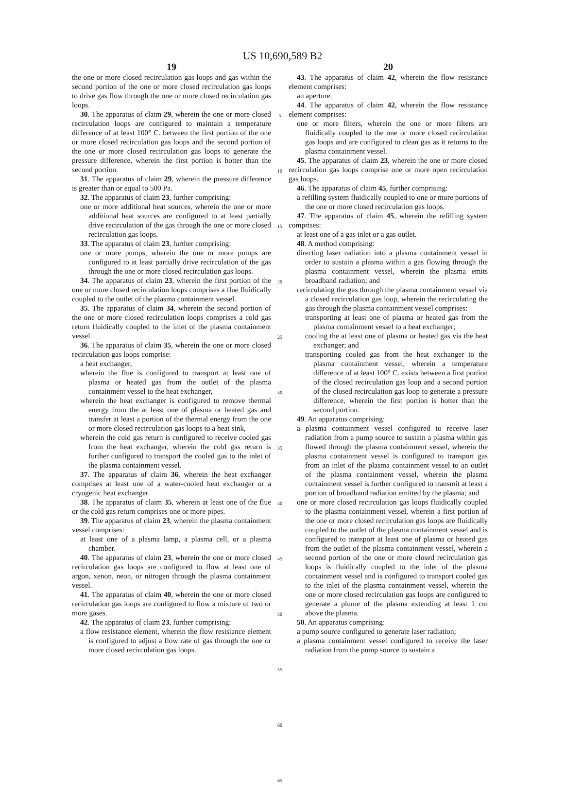US 10,690,589 B2
19
the one or more closed recirculation gas loops and gas within the second portion of the one or more closed recirculation gas loops to drive gas flow through the one or more closed recirculation gas loops.
30. The apparatus of claim 29, wherein the one or more closed recirculation loops are configured to maintain a temperature difference of at least 100° C. between the first portion of the one or more closed recirculation gas loops and the second portion of the one or more closed recirculation gas loops to generate the pressure difference, wherein the first portion is hotter than the second portion.
31. The apparatus of claim 29, wherein the pressure difference is greater than or equal to 500 Pa.
32. The apparatus of claim 23, further comprising:
one or more additional heat sources, wherein the one or more additional heat sources are configured to at least partially drive recirculation of the gas through the one or more closed recirculation gas loops.
33. The apparatus of claim 23, further comprising:
one or more pumps, wherein the one or more pumps are configured to at least partially drive recirculation of the gas through the one or more closed recirculation gas loops.
34. The apparatus of claim 23, wherein the first portion of the one or more closed recirculation loops comprises a flue fluidically coupled to the outlet of the plasma containment vessel.
35. The apparatus of claim 34, wherein the second portion of the one or more closed recirculation loops comprises a cold gas return fluidically coupled to the inlet of the plasma containment vessel.
36. The apparatus of claim 35, wherein the one or more closed recirculation gas loops comprise:
a heat exchanger,
wherein the flue is configured to transport at least one of plasma or heated gas from the outlet of the plasma containment vessel to the heat exchanger,
wherein the heat exchanger is configured to remove thermal energy from the at least one of plasma or heated gas and transfer at least a portion of the thermal energy from the one or more closed recirculation gas loops to a heat sink,
wherein the cold gas return is configured to receive cooled gas from the heat exchanger, wherein the cold gas return is further configured to transport the cooled gas to the inlet of the plasma containment vessel.
37. The apparatus of claim 36, wherein the heat exchanger comprises at least one of a water-cooled heat exchanger or a cryogenic heat exchanger.
38. The apparatus of claim 35, wherein at least one of the flue or the cold gas return comprises one or more pipes.
39. The apparatus of claim 23, wherein the plasma containment vessel comprises:
at least one of a plasma lamp, a plasma cell, or a plasma chamber.
40. The apparatus of claim 23, wherein the one or more closed recirculation gas loops are configured to flow at least one of argon, xenon, neon, or nitrogen through the plasma containment vessel.
41. The apparatus of claim 40, wherein the one or more closed recirculation gas loops are configured to flow a mixture of two or more gases.
42. The apparatus of claim 23, further comprising:
a flow resistance element, wherein the flow resistance element is configured to adjust a flow rate of gas through the one or more closed recirculation gas loops.
5
10
15
20
25
30
35
40
45
50
55
60
65
20
43. The apparatus of claim 42, wherein the flow resistance element comprises:
an aperture.
44. The apparatus of claim 42, wherein the flow resistance element comprises:
one or more filters, wherein the one or more filters are fluidically coupled to the one or more closed recirculation gas loops and are configured to clean gas as it returns to the plasma containment vessel.
45. The apparatus of claim 23, wherein the one or more closed recirculation gas loops comprise one or more open recirculation gas loops.
46. The apparatus of claim 45, further comprising:
a refilling system fluidically coupled to one or more portions of the one or more closed recirculation gas loops.
47. The apparatus of claim 45, wherein the refilling system comprises:
at least one of a gas inlet or a gas outlet.
48. A method comprising:
directing laser radiation into a plasma containment vessel in order to sustain a plasma within a gas flowing through the plasma containment vessel, wherein the plasma emits broadband radiation; and
recirculating the gas through the plasma containment vessel via a closed recirculation gas loop, wherein the recirculating the gas through the plasma containment vessel comprises:
transporting at least one of plasma or heated gas from the plasma containment vessel to a heat exchanger;
cooling the at least one of plasma or heated gas via the heat exchanger; and
transporting cooled gas from the heat exchanger to the plasma containment vessel, wherein a temperature difference of at least 100° C. exists between a first portion of the closed recirculation gas loop and a second portion of the closed recirculation gas loop to generate a pressure difference, wherein the first portion is hotter than the second portion.
49. An apparatus comprising:
a plasma containment vessel configured to receive laser radiation from a pump source to sustain a plasma within gas flowed through the plasma containment vessel, wherein the plasma containment vessel is configured to transport gas from an inlet of the plasma containment vessel to an outlet of the plasma containment vessel, wherein the plasma containment vessel is further configured to transmit at least a portion of broadband radiation emitted by the plasma; and
one or more closed recirculation gas loops fluidically coupled to the plasma containment vessel, wherein a first portion of the one or more closed recirculation gas loops are fluidically coupled to the outlet of the plasma containment vessel and is configured to transport at least one of plasma or heated gas from the outlet of the plasma containment vessel, wherein a second portion of the one or more closed recirculation gas loops is fluidically coupled to the inlet of the plasma containment vessel and is configured to transport cooled gas to the inlet of the plasma containment vessel, wherein the one or more closed recirculation gas loops are configured to generate a plume of the plasma extending at least 1 cm above the plasma.
50. An apparatus comprising:
a pump source configured to generate laser radiation;
a plasma containment vessel configured to receive the laser radiation from the pump source to sustain a